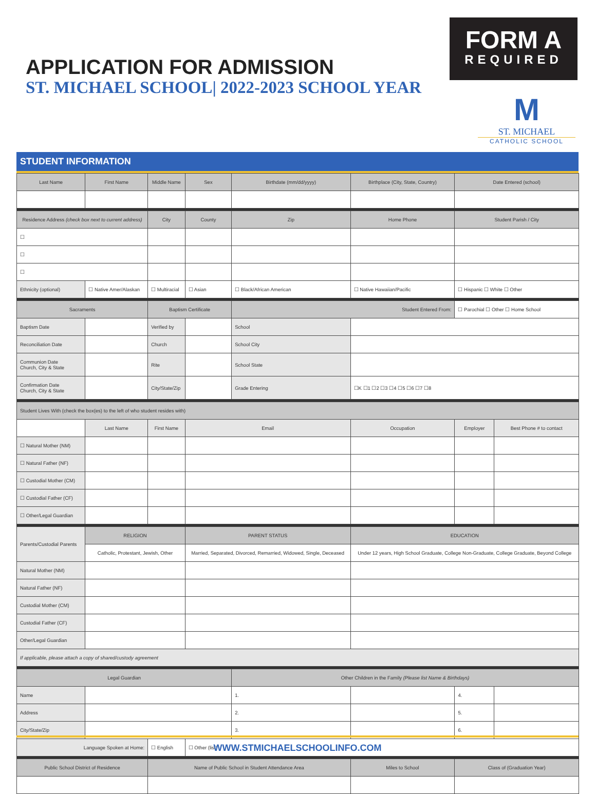APPLICATION FOR ADMISSION
ST. MICHAEL SCHOOL| 2022-2023 SCHOOL YEAR
FORM A
REQUIRED
M
ST. MICHAEL
CATHOLIC SCHOOL
STUDENT INFORMATION
| Last Name | First Name | Middle Name | Sex | Birthdate (mm/dd/yyyy) | Birthplace (City, State, Country) | Date Entered (school) | |
| --- | --- | --- | --- | --- | --- | --- | --- |
| Residence Address (check box next to current address) | | City | County | Zip | Home Phone | Student Parish / City | |
| ☐ | | | | | | | |
| ☐ | | | | | | | |
| ☐ | | | | | | | |
| Ethnicity (optional) | ☐ Native Amer/Alaskan | ☐ Multiracial | ☐ Asian | ☐ Black/African American | ☐ Native Hawaiian/Pacific | ☐ Hispanic ☐ White ☐ Other | |
| Sacraments | | Baptism Certificate | | Student Entered From: | | ☐ Parochial ☐ Other ☐ Home School | |
| Baptism Date | | Verified by | | School | | | |
| Reconciliation Date | | Church | | School City | | | |
| Communion Date Church, City & State | | Rite | | School State | | | |
| Confirmation Date Church, City & State | | City/State/Zip | | Grade Entering | ☐K ☐1 ☐2 ☐3 ☐4 ☐5 ☐6 ☐7 ☐8 | | |
| Student Lives With (check the box(es) to the left of who student resides with) | | | | | | | |
| | Last Name | First Name | Email | | Occupation | Employer | Best Phone # to contact |
| ☐ Natural Mother (NM) | | | | | | | |
| ☐ Natural Father (NF) | | | | | | | |
| ☐ Custodial Mother (CM) | | | | | | | |
| ☐ Custodial Father (CF) | | | | | | | |
| ☐ Other/Legal Guardian | | | | | | | |
| Parents/Custodial Parents | RELIGION | | PARENT STATUS | | EDUCATION | | |
| | Catholic, Protestant, Jewish, Other | | Married, Separated, Divorced, Remarried, Widowed, Single, Deceased | | Under 12 years, High School Graduate, College Non-Graduate, College Graduate, Beyond College | | |
| Natural Mother (NM) | | | | | | | |
| Natural Father (NF) | | | | | | | |
| Custodial Mother (CM) | | | | | | | |
| Custodial Father (CF) | | | | | | | |
| Other/Legal Guardian | | | | | | | |
| If applicable, please attach a copy of shared/custody agreement | | | | | | | |
| Legal Guardian | | | | Other Children in the Family (Please list Name & Birthdays) | | | |
| Name | | | | 1. | | 4. | |
| Address | | | | 2. | | 5. | |
| City/State/Zip | | | | 3. | | 6. | |
| Language Spoken at Home: | | ☐ English | ☐ Other (list) | | | | |
| Public School District of Residence | | Name of Public School in Student Attendance Area | | | Miles to School | Class of (Graduation Year) | |
WWW.STMICHAELSCHOOLINFO.COM